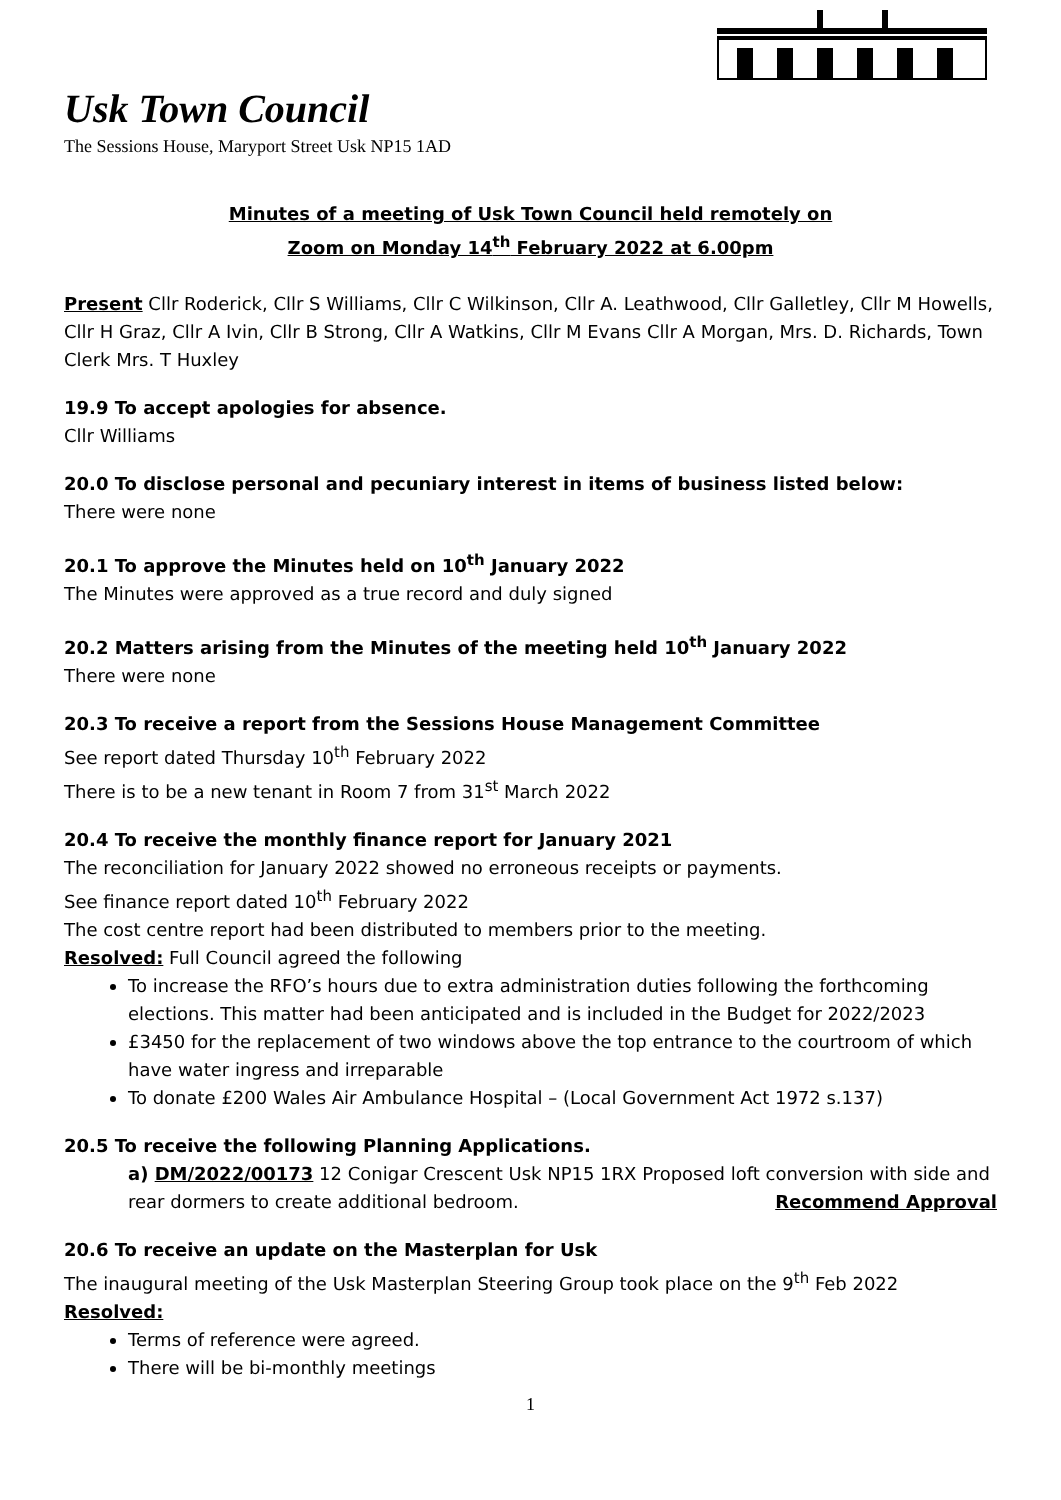Usk Town Council
The Sessions House, Maryport Street Usk NP15 1AD
Minutes of a meeting of Usk Town Council held remotely on
Zoom on Monday 14<sup>th</sup> February 2022 at 6.00pm
Present Cllr Roderick, Cllr S Williams, Cllr C Wilkinson, Cllr A. Leathwood, Cllr Galletley, Cllr M Howells, Cllr H Graz, Cllr A Ivin, Cllr B Strong, Cllr A Watkins, Cllr M Evans Cllr A Morgan, Mrs. D. Richards, Town Clerk Mrs. T Huxley
19.9 To accept apologies for absence.
Cllr Williams
20.0 To disclose personal and pecuniary interest in items of business listed below:
There were none
20.1 To approve the Minutes held on 10<sup>th</sup> January 2022
The Minutes were approved as a true record and duly signed
20.2 Matters arising from the Minutes of the meeting held 10<sup>th</sup> January 2022
There were none
20.3 To receive a report from the Sessions House Management Committee
See report dated Thursday 10<sup>th</sup> February 2022
There is to be a new tenant in Room 7 from 31<sup>st</sup> March 2022
20.4 To receive the monthly finance report for January 2021
The reconciliation for January 2022 showed no erroneous receipts or payments.
See finance report dated 10<sup>th</sup> February 2022
The cost centre report had been distributed to members prior to the meeting.
Resolved: Full Council agreed the following
To increase the RFO’s hours due to extra administration duties following the forthcoming elections. This matter had been anticipated and is included in the Budget for 2022/2023
£3450 for the replacement of two windows above the top entrance to the courtroom of which have water ingress and irreparable
To donate £200 Wales Air Ambulance Hospital – (Local Government Act 1972 s.137)
20.5 To receive the following Planning Applications.
a) DM/2022/00173 12 Conigar Crescent Usk NP15 1RX Proposed loft conversion with side and rear dormers to create additional bedroom. Recommend Approval
20.6 To receive an update on the Masterplan for Usk
The inaugural meeting of the Usk Masterplan Steering Group took place on the 9<sup>th</sup> Feb 2022
Resolved:
Terms of reference were agreed.
There will be bi-monthly meetings
1